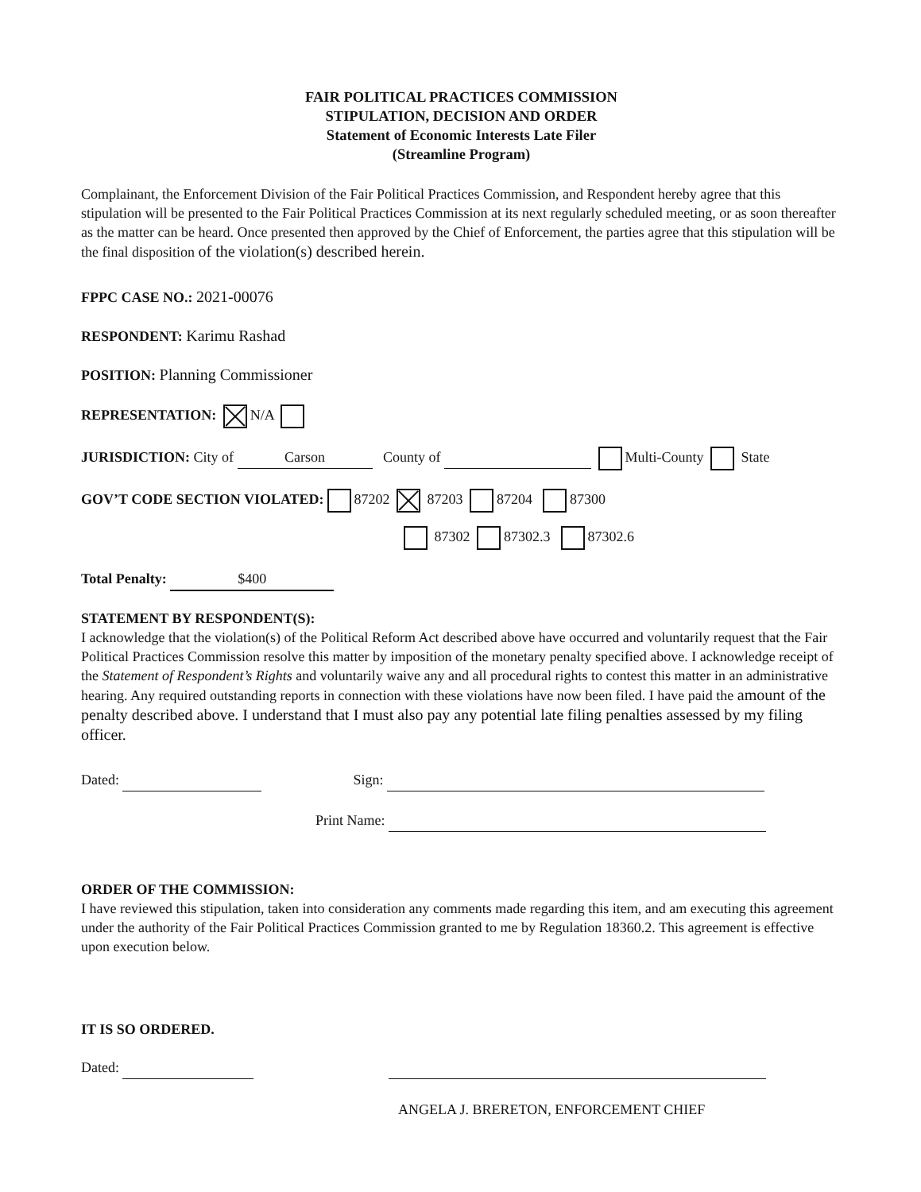FAIR POLITICAL PRACTICES COMMISSION
STIPULATION, DECISION AND ORDER
Statement of Economic Interests Late Filer
(Streamline Program)
Complainant, the Enforcement Division of the Fair Political Practices Commission, and Respondent hereby agree that this stipulation will be presented to the Fair Political Practices Commission at its next regularly scheduled meeting, or as soon thereafter as the matter can be heard. Once presented then approved by the Chief of Enforcement, the parties agree that this stipulation will be the final disposition of the violation(s) described herein.
FPPC CASE NO.: 2021-00076
RESPONDENT: Karimu Rashad
POSITION: Planning Commissioner
REPRESENTATION: N/A
JURISDICTION: City of Carson County of Multi-County State
GOV’T CODE SECTION VIOLATED: 87202 87203 87204 87300
87302 87302.3 87302.6
Total Penalty: $400
STATEMENT BY RESPONDENT(S):
I acknowledge that the violation(s) of the Political Reform Act described above have occurred and voluntarily request that the Fair Political Practices Commission resolve this matter by imposition of the monetary penalty specified above. I acknowledge receipt of the Statement of Respondent’s Rights and voluntarily waive any and all procedural rights to contest this matter in an administrative hearing. Any required outstanding reports in connection with these violations have now been filed. I have paid the amount of the penalty described above. I understand that I must also pay any potential late filing penalties assessed by my filing officer.
Dated: Sign:
Print Name:
ORDER OF THE COMMISSION:
I have reviewed this stipulation, taken into consideration any comments made regarding this item, and am executing this agreement under the authority of the Fair Political Practices Commission granted to me by Regulation 18360.2. This agreement is effective upon execution below.
IT IS SO ORDERED.
Dated:
ANGELA J. BRERETON, ENFORCEMENT CHIEF